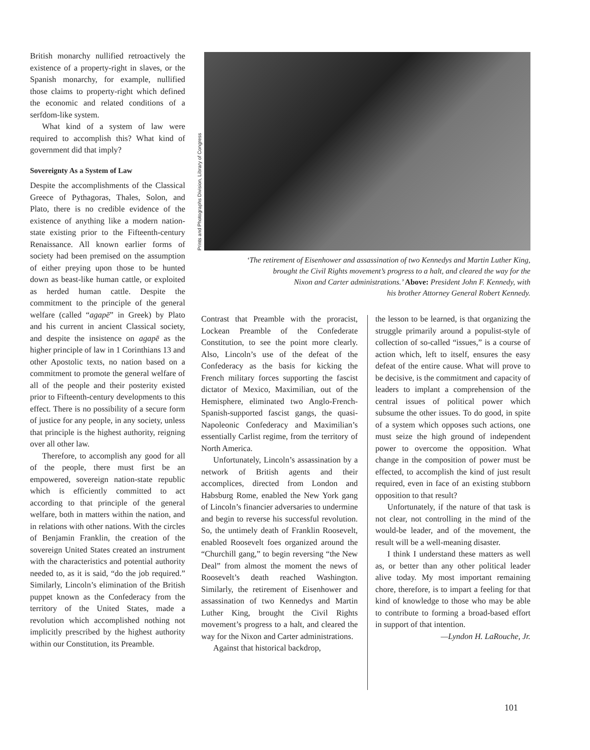British monarchy nullified retroactively the existence of a property-right in slaves, or the Spanish monarchy, for example, nullified those claims to property-right which defined the economic and related conditions of a serfdom-like system.
What kind of a system of law were required to accomplish this? What kind of government did that imply?
Sovereignty As a System of Law
Despite the accomplishments of the Classical Greece of Pythagoras, Thales, Solon, and Plato, there is no credible evidence of the existence of anything like a modern nation-state existing prior to the Fifteenth-century Renaissance. All known earlier forms of society had been premised on the assumption of either preying upon those to be hunted down as beast-like human cattle, or exploited as herded human cattle. Despite the commitment to the principle of the general welfare (called “agapē” in Greek) by Plato and his current in ancient Classical society, and despite the insistence on agapē as the higher principle of law in 1 Corinthians 13 and other Apostolic texts, no nation based on a commitment to promote the general welfare of all of the people and their posterity existed prior to Fifteenth-century developments to this effect. There is no possibility of a secure form of justice for any people, in any society, unless that principle is the highest authority, reigning over all other law.
Therefore, to accomplish any good for all of the people, there must first be an empowered, sovereign nation-state republic which is efficiently committed to act according to that principle of the general welfare, both in matters within the nation, and in relations with other nations. With the circles of Benjamin Franklin, the creation of the sovereign United States created an instrument with the characteristics and potential authority needed to, as it is said, “do the job required.” Similarly, Lincoln’s elimination of the British puppet known as the Confederacy from the territory of the United States, made a revolution which accomplished nothing not implicitly prescribed by the highest authority within our Constitution, its Preamble.
Prints and Photographs Division, Library of Congress
‘The retirement of Eisenhower and assassination of two Kennedys and Martin Luther King,
brought the Civil Rights movement’s progress to a halt, and cleared the way for the
Nixon and Carter administrations.’ Above: President John F. Kennedy, with
his brother Attorney General Robert Kennedy.
Contrast that Preamble with the proracist, Lockean Preamble of the Confederate Constitution, to see the point more clearly. Also, Lincoln’s use of the defeat of the Confederacy as the basis for kicking the French military forces supporting the fascist dictator of Mexico, Maximilian, out of the Hemisphere, eliminated two Anglo-French-Spanish-supported fascist gangs, the quasi-Napoleonic Confederacy and Maximilian’s essentially Carlist regime, from the territory of North America.
Unfortunately, Lincoln’s assassination by a network of British agents and their accomplices, directed from London and Habsburg Rome, enabled the New York gang of Lincoln’s financier adversaries to undermine and begin to reverse his successful revolution. So, the untimely death of Franklin Roosevelt, enabled Roosevelt foes organized around the “Churchill gang,” to begin reversing “the New Deal” from almost the moment the news of Roosevelt’s death reached Washington. Similarly, the retirement of Eisenhower and assassination of two Kennedys and Martin Luther King, brought the Civil Rights movement’s progress to a halt, and cleared the way for the Nixon and Carter administrations.
Against that historical backdrop,
the lesson to be learned, is that organizing the struggle primarily around a populist-style of collection of so-called “issues,” is a course of action which, left to itself, ensures the easy defeat of the entire cause. What will prove to be decisive, is the commitment and capacity of leaders to implant a comprehension of the central issues of political power which subsume the other issues. To do good, in spite of a system which opposes such actions, one must seize the high ground of independent power to overcome the opposition. What change in the composition of power must be effected, to accomplish the kind of just result required, even in face of an existing stubborn opposition to that result?
Unfortunately, if the nature of that task is not clear, not controlling in the mind of the would-be leader, and of the movement, the result will be a well-meaning disaster.
I think I understand these matters as well as, or better than any other political leader alive today. My most important remaining chore, therefore, is to impart a feeling for that kind of knowledge to those who may be able to contribute to forming a broad-based effort in support of that intention.
—Lyndon H. LaRouche, Jr.
101